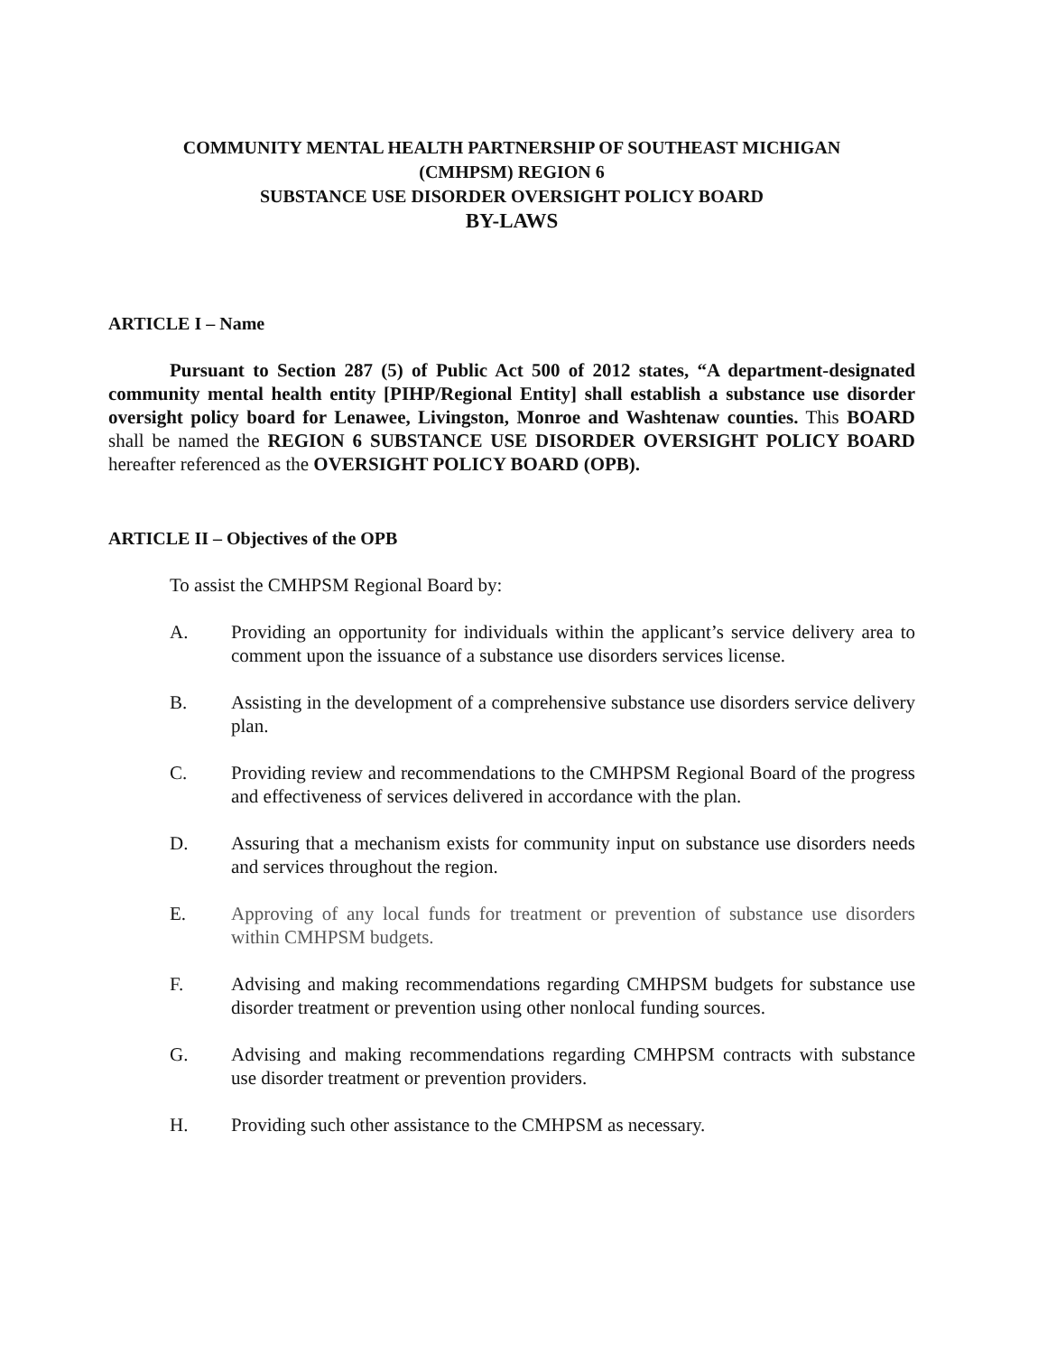COMMUNITY MENTAL HEALTH PARTNERSHIP OF SOUTHEAST MICHIGAN
(CMHPSM) REGION 6
SUBSTANCE USE DISORDER OVERSIGHT POLICY BOARD
BY-LAWS
ARTICLE I – Name
Pursuant to Section 287 (5) of Public Act 500 of 2012 states, “A department-designated community mental health entity [PIHP/Regional Entity] shall establish a substance use disorder oversight policy board for Lenawee, Livingston, Monroe and Washtenaw counties. This BOARD shall be named the REGION 6 SUBSTANCE USE DISORDER OVERSIGHT POLICY BOARD hereafter referenced as the OVERSIGHT POLICY BOARD (OPB).
ARTICLE II – Objectives of the OPB
To assist the CMHPSM Regional Board by:
A. Providing an opportunity for individuals within the applicant’s service delivery area to comment upon the issuance of a substance use disorders services license.
B. Assisting in the development of a comprehensive substance use disorders service delivery plan.
C. Providing review and recommendations to the CMHPSM Regional Board of the progress and effectiveness of services delivered in accordance with the plan.
D. Assuring that a mechanism exists for community input on substance use disorders needs and services throughout the region.
E. Approving of any local funds for treatment or prevention of substance use disorders within CMHPSM budgets.
F. Advising and making recommendations regarding CMHPSM budgets for substance use disorder treatment or prevention using other nonlocal funding sources.
G. Advising and making recommendations regarding CMHPSM contracts with substance use disorder treatment or prevention providers.
H. Providing such other assistance to the CMHPSM as necessary.